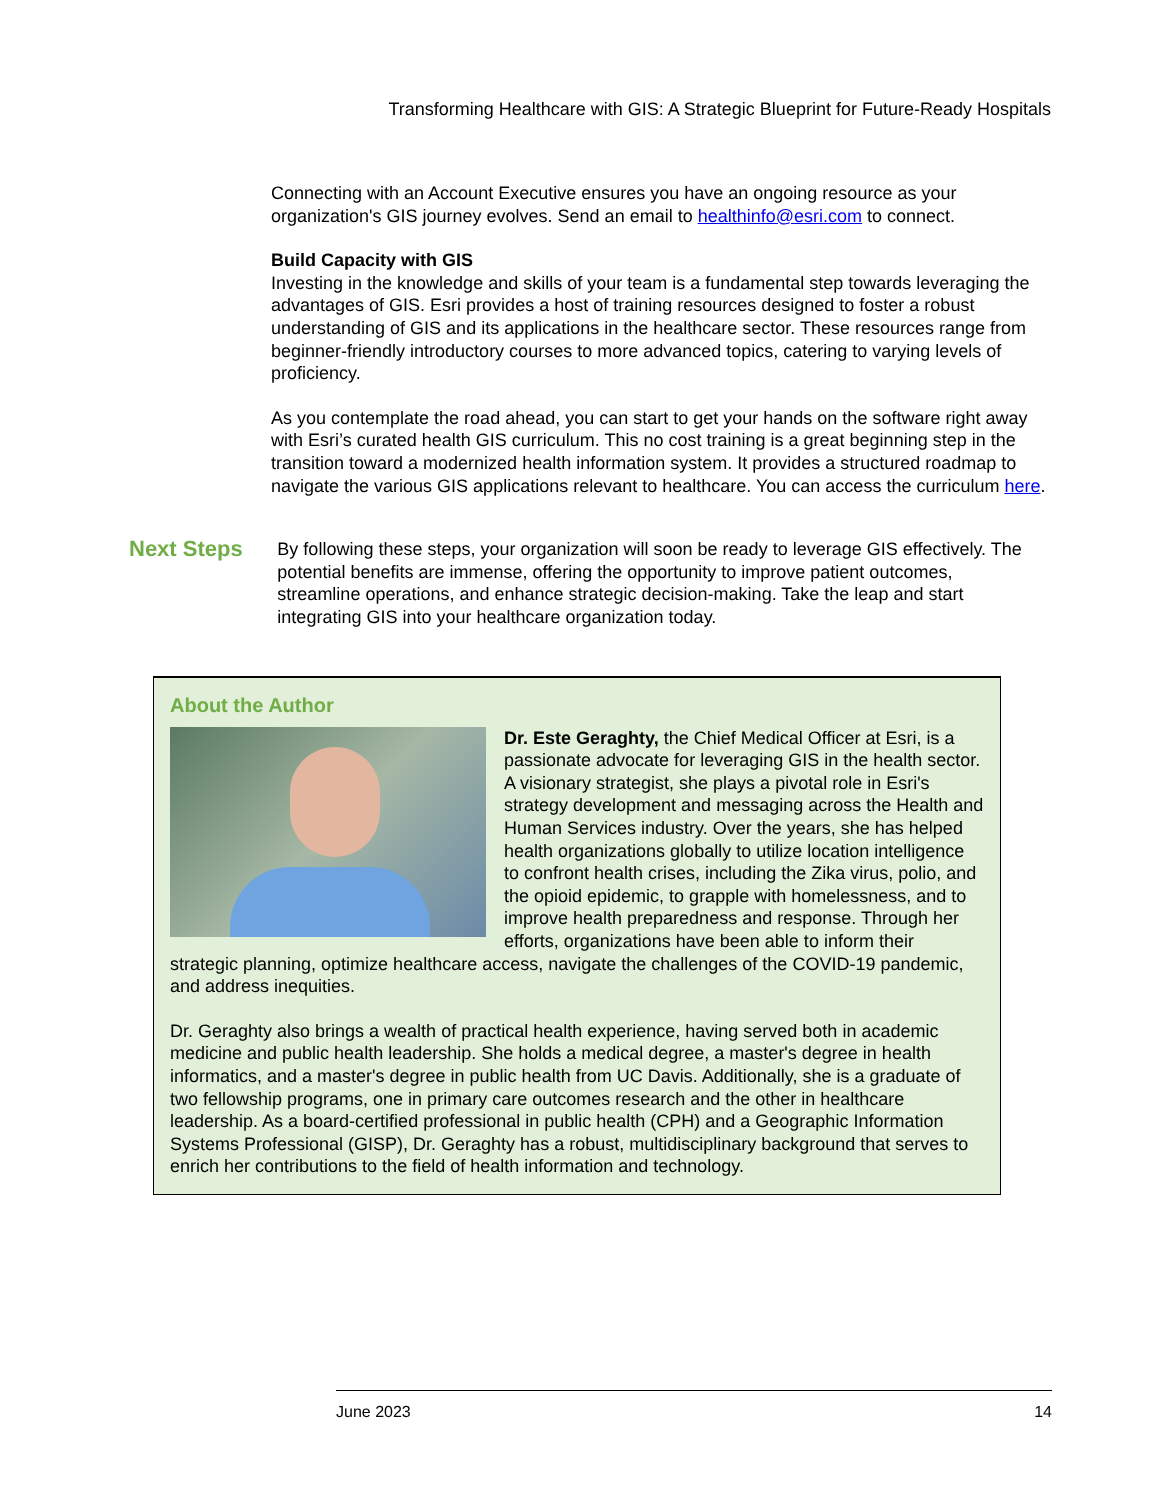Transforming Healthcare with GIS: A Strategic Blueprint for Future-Ready Hospitals
Connecting with an Account Executive ensures you have an ongoing resource as your organization's GIS journey evolves. Send an email to healthinfo@esri.com to connect.
Build Capacity with GIS
Investing in the knowledge and skills of your team is a fundamental step towards leveraging the advantages of GIS. Esri provides a host of training resources designed to foster a robust understanding of GIS and its applications in the healthcare sector. These resources range from beginner-friendly introductory courses to more advanced topics, catering to varying levels of proficiency.
As you contemplate the road ahead, you can start to get your hands on the software right away with Esri’s curated health GIS curriculum. This no cost training is a great beginning step in the transition toward a modernized health information system. It provides a structured roadmap to navigate the various GIS applications relevant to healthcare. You can access the curriculum here.
Next Steps
By following these steps, your organization will soon be ready to leverage GIS effectively. The potential benefits are immense, offering the opportunity to improve patient outcomes, streamline operations, and enhance strategic decision-making. Take the leap and start integrating GIS into your healthcare organization today.
About the Author
Dr. Este Geraghty, the Chief Medical Officer at Esri, is a passionate advocate for leveraging GIS in the health sector. A visionary strategist, she plays a pivotal role in Esri's strategy development and messaging across the Health and Human Services industry. Over the years, she has helped health organizations globally to utilize location intelligence to confront health crises, including the Zika virus, polio, and the opioid epidemic, to grapple with homelessness, and to improve health preparedness and response. Through her efforts, organizations have been able to inform their strategic planning, optimize healthcare access, navigate the challenges of the COVID-19 pandemic, and address inequities.
Dr. Geraghty also brings a wealth of practical health experience, having served both in academic medicine and public health leadership. She holds a medical degree, a master's degree in health informatics, and a master's degree in public health from UC Davis. Additionally, she is a graduate of two fellowship programs, one in primary care outcomes research and the other in healthcare leadership. As a board-certified professional in public health (CPH) and a Geographic Information Systems Professional (GISP), Dr. Geraghty has a robust, multidisciplinary background that serves to enrich her contributions to the field of health information and technology.
June 2023 14